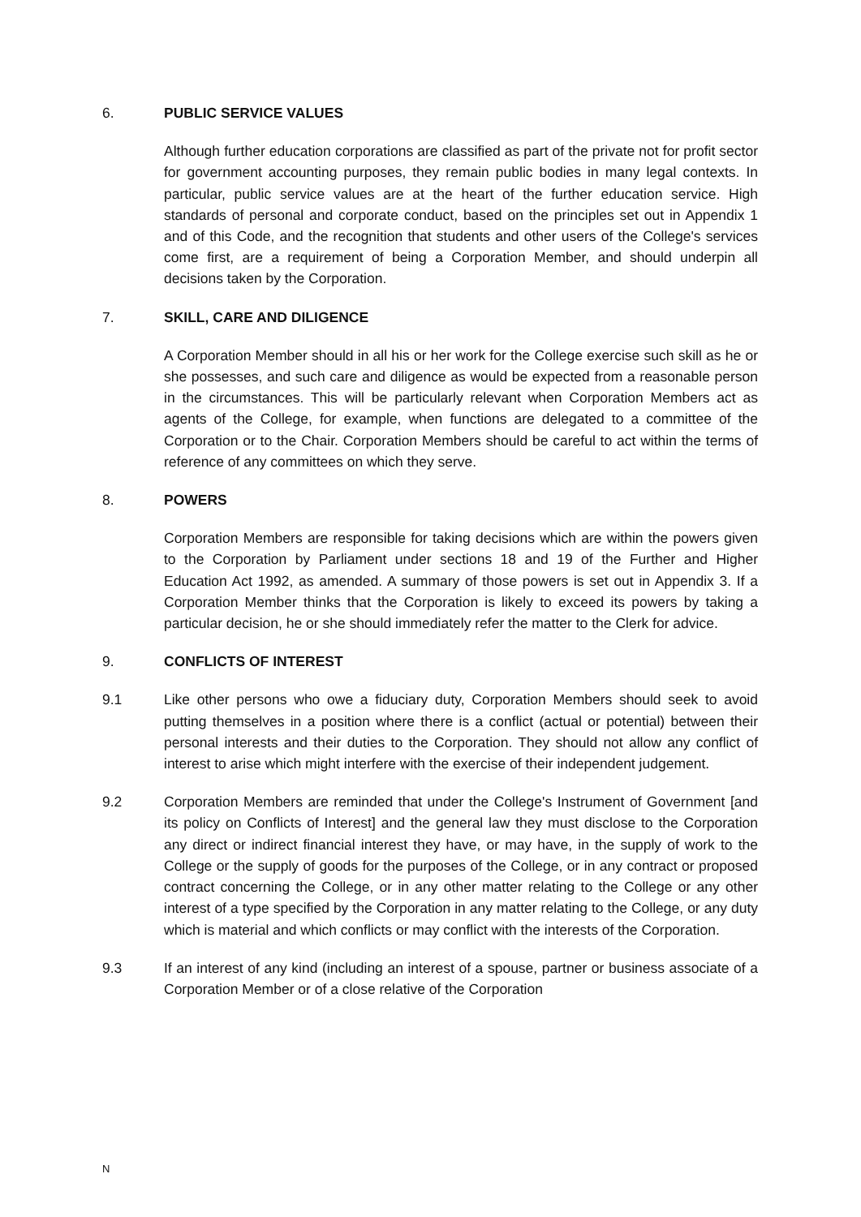6. PUBLIC SERVICE VALUES
Although further education corporations are classified as part of the private not for profit sector for government accounting purposes, they remain public bodies in many legal contexts. In particular, public service values are at the heart of the further education service. High standards of personal and corporate conduct, based on the principles set out in Appendix 1 and of this Code, and the recognition that students and other users of the College's services come first, are a requirement of being a Corporation Member, and should underpin all decisions taken by the Corporation.
7. SKILL, CARE AND DILIGENCE
A Corporation Member should in all his or her work for the College exercise such skill as he or she possesses, and such care and diligence as would be expected from a reasonable person in the circumstances. This will be particularly relevant when Corporation Members act as agents of the College, for example, when functions are delegated to a committee of the Corporation or to the Chair. Corporation Members should be careful to act within the terms of reference of any committees on which they serve.
8. POWERS
Corporation Members are responsible for taking decisions which are within the powers given to the Corporation by Parliament under sections 18 and 19 of the Further and Higher Education Act 1992, as amended. A summary of those powers is set out in Appendix 3. If a Corporation Member thinks that the Corporation is likely to exceed its powers by taking a particular decision, he or she should immediately refer the matter to the Clerk for advice.
9. CONFLICTS OF INTEREST
9.1 Like other persons who owe a fiduciary duty, Corporation Members should seek to avoid putting themselves in a position where there is a conflict (actual or potential) between their personal interests and their duties to the Corporation. They should not allow any conflict of interest to arise which might interfere with the exercise of their independent judgement.
9.2 Corporation Members are reminded that under the College's Instrument of Government [and its policy on Conflicts of Interest] and the general law they must disclose to the Corporation any direct or indirect financial interest they have, or may have, in the supply of work to the College or the supply of goods for the purposes of the College, or in any contract or proposed contract concerning the College, or in any other matter relating to the College or any other interest of a type specified by the Corporation in any matter relating to the College, or any duty which is material and which conflicts or may conflict with the interests of the Corporation.
9.3 If an interest of any kind (including an interest of a spouse, partner or business associate of a Corporation Member or of a close relative of the Corporation
N